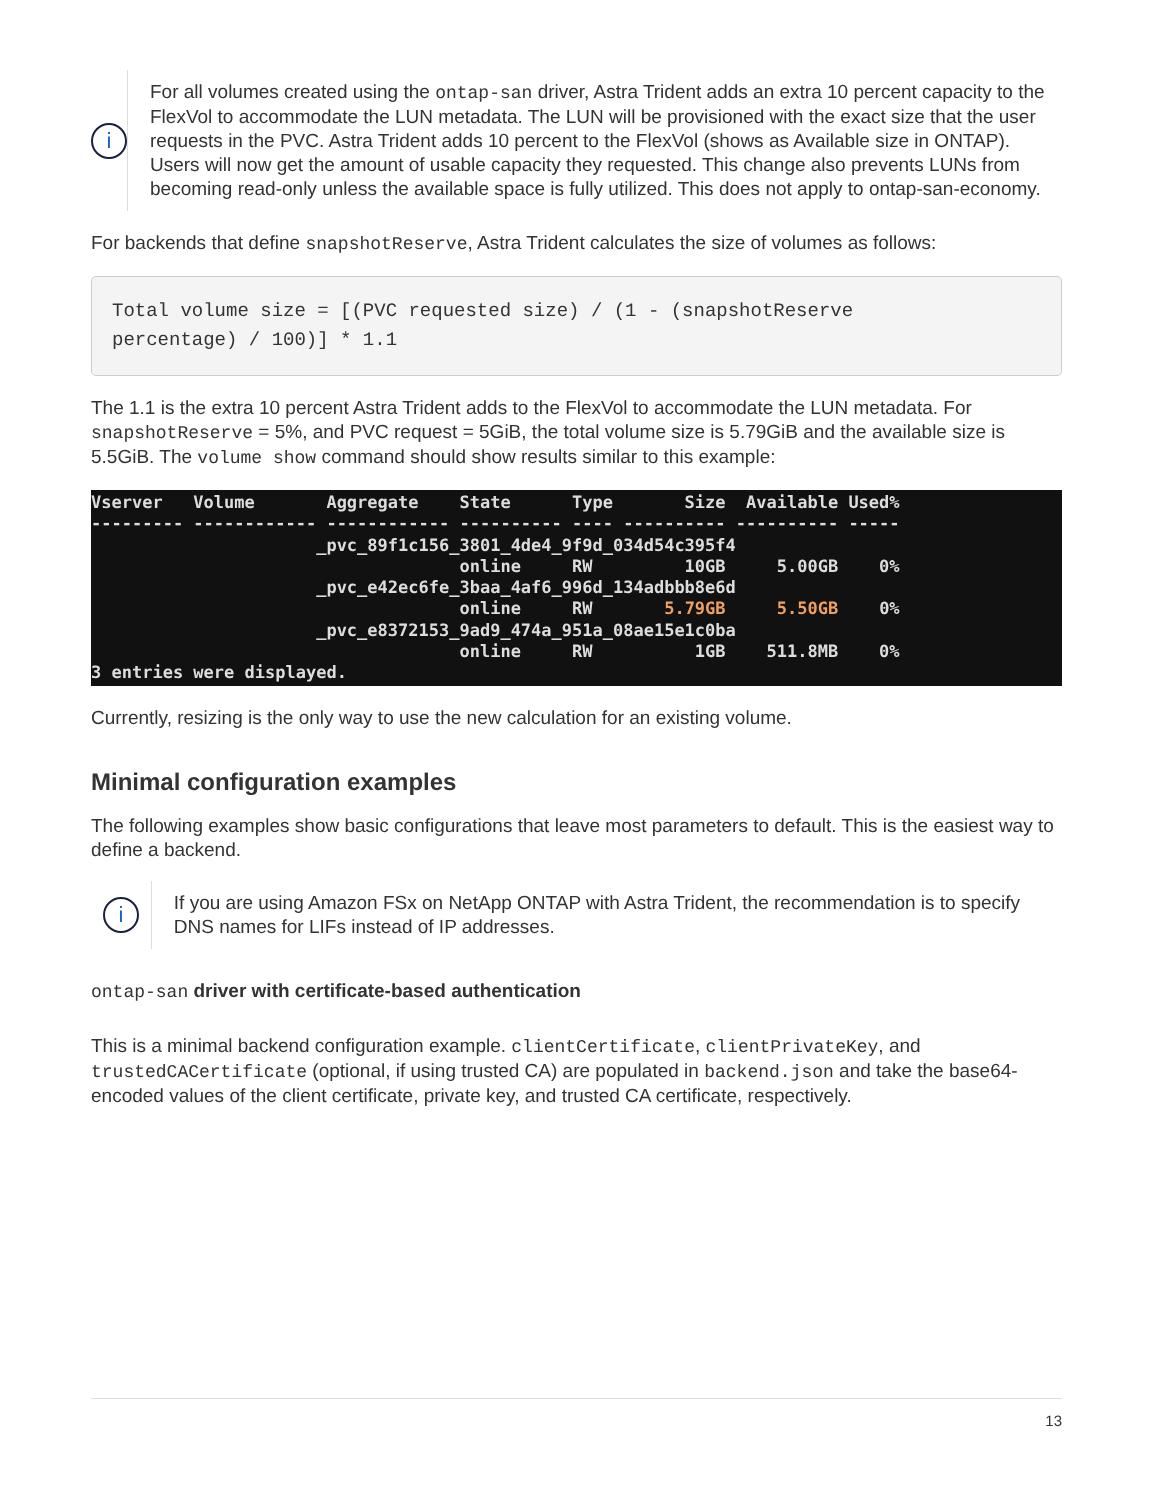i
For all volumes created using the ontap-san driver, Astra Trident adds an extra 10 percent capacity to the FlexVol to accommodate the LUN metadata. The LUN will be provisioned with the exact size that the user requests in the PVC. Astra Trident adds 10 percent to the FlexVol (shows as Available size in ONTAP). Users will now get the amount of usable capacity they requested. This change also prevents LUNs from becoming read-only unless the available space is fully utilized. This does not apply to ontap-san-economy.
For backends that define snapshotReserve, Astra Trident calculates the size of volumes as follows:
Total volume size = [(PVC requested size) / (1 - (snapshotReserve
percentage) / 100)] * 1.1
The 1.1 is the extra 10 percent Astra Trident adds to the FlexVol to accommodate the LUN metadata. For snapshotReserve = 5%, and PVC request = 5GiB, the total volume size is 5.79GiB and the available size is 5.5GiB. The volume show command should show results similar to this example:
Vserver Volume Aggregate State Type Size Available Used% --------- ------------ ------------ ---------- ---- ---------- ---------- ----- _pvc_89f1c156_3801_4de4_9f9d_034d54c395f4 online RW 10GB 5.00GB 0% _pvc_e42ec6fe_3baa_4af6_996d_134adbbb8e6d online RW 5.79GB 5.50GB 0% _pvc_e8372153_9ad9_474a_951a_08ae15e1c0ba online RW 1GB 511.8MB 0% 3 entries were displayed.
Currently, resizing is the only way to use the new calculation for an existing volume.
Minimal configuration examples
The following examples show basic configurations that leave most parameters to default. This is the easiest way to define a backend.
i
If you are using Amazon FSx on NetApp ONTAP with Astra Trident, the recommendation is to specify DNS names for LIFs instead of IP addresses.
ontap-san driver with certificate-based authentication
This is a minimal backend configuration example. clientCertificate, clientPrivateKey, and trustedCACertificate (optional, if using trusted CA) are populated in backend.json and take the base64-encoded values of the client certificate, private key, and trusted CA certificate, respectively.
13